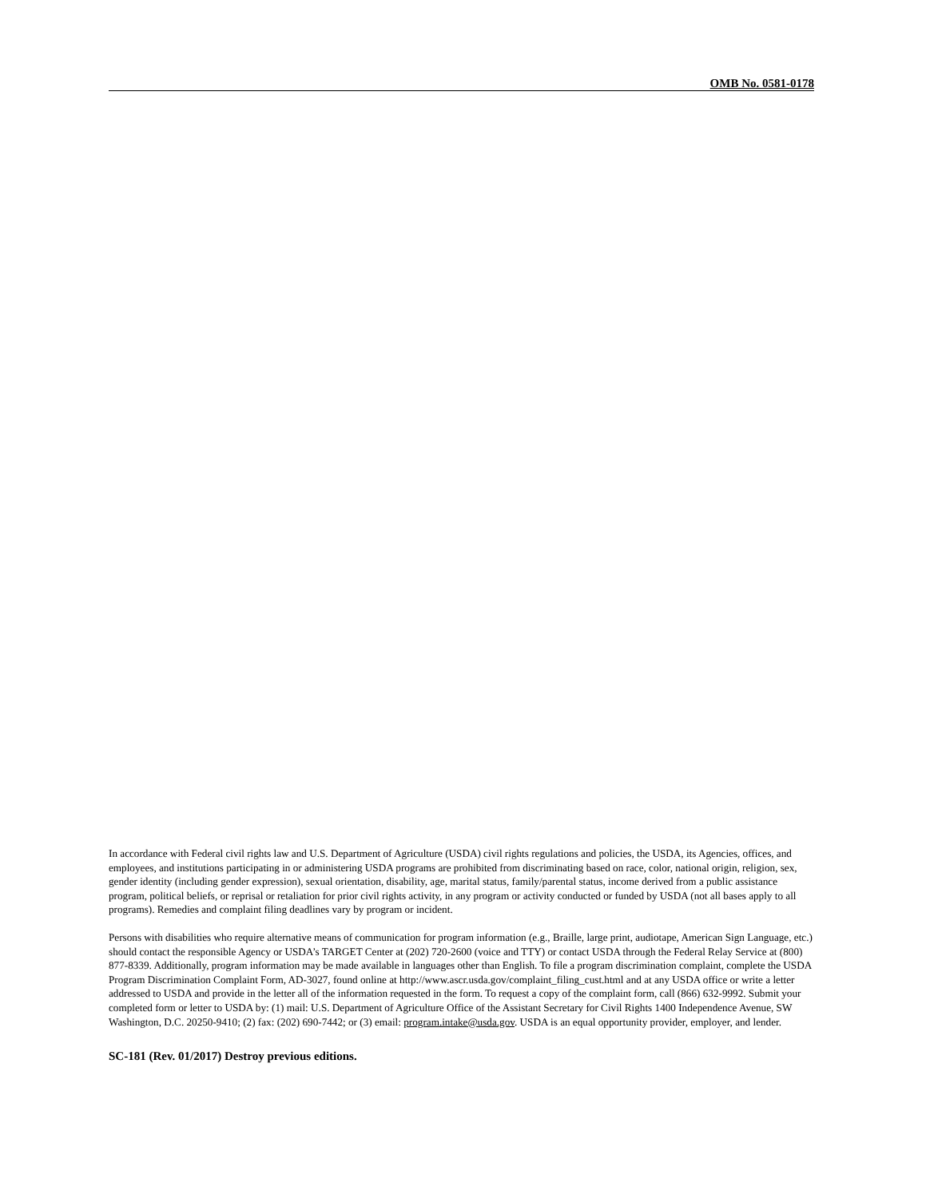OMB No. 0581-0178
In accordance with Federal civil rights law and U.S. Department of Agriculture (USDA) civil rights regulations and policies, the USDA, its Agencies, offices, and employees, and institutions participating in or administering USDA programs are prohibited from discriminating based on race, color, national origin, religion, sex, gender identity (including gender expression), sexual orientation, disability, age, marital status, family/parental status, income derived from a public assistance program, political beliefs, or reprisal or retaliation for prior civil rights activity, in any program or activity conducted or funded by USDA (not all bases apply to all programs). Remedies and complaint filing deadlines vary by program or incident.
Persons with disabilities who require alternative means of communication for program information (e.g., Braille, large print, audiotape, American Sign Language, etc.) should contact the responsible Agency or USDA’s TARGET Center at (202) 720-2600 (voice and TTY) or contact USDA through the Federal Relay Service at (800) 877-8339. Additionally, program information may be made available in languages other than English. To file a program discrimination complaint, complete the USDA Program Discrimination Complaint Form, AD-3027, found online at http://www.ascr.usda.gov/complaint_filing_cust.html and at any USDA office or write a letter addressed to USDA and provide in the letter all of the information requested in the form. To request a copy of the complaint form, call (866) 632-9992. Submit your completed form or letter to USDA by: (1) mail: U.S. Department of Agriculture Office of the Assistant Secretary for Civil Rights 1400 Independence Avenue, SW Washington, D.C. 20250-9410; (2) fax: (202) 690-7442; or (3) email: program.intake@usda.gov. USDA is an equal opportunity provider, employer, and lender.
SC-181 (Rev. 01/2017) Destroy previous editions.